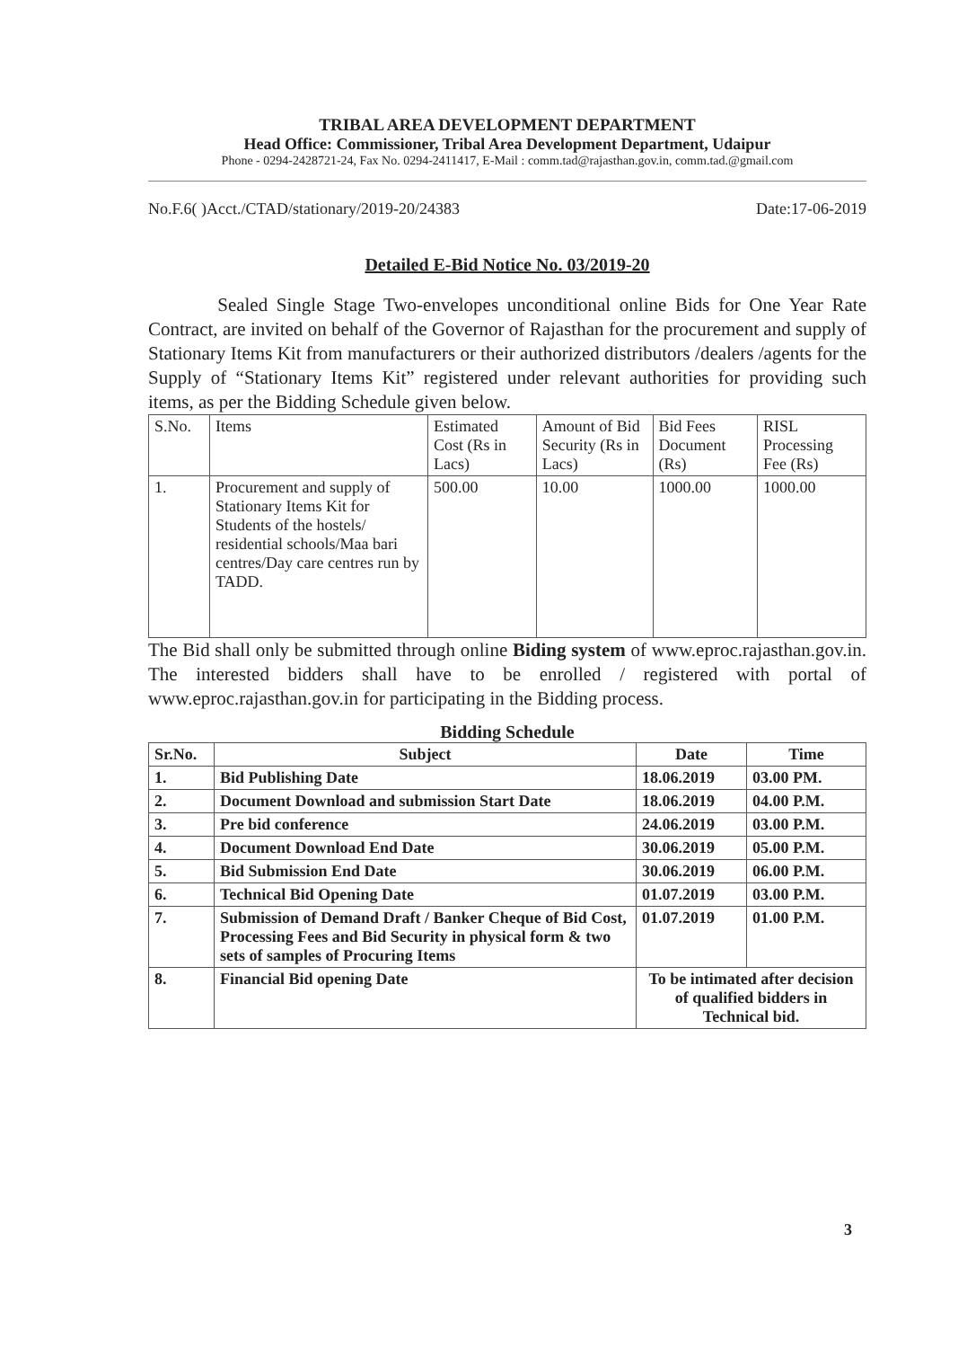TRIBAL AREA DEVELOPMENT DEPARTMENT
Head Office: Commissioner, Tribal Area Development Department, Udaipur
Phone - 0294-2428721-24, Fax No. 0294-2411417, E-Mail : comm.tad@rajasthan.gov.in, comm.tad.@gmail.com
No.F.6( )Acct./CTAD/stationary/2019-20/24383 Date:17-06-2019
Detailed E-Bid Notice No. 03/2019-20
Sealed Single Stage Two-envelopes unconditional online Bids for One Year Rate Contract, are invited on behalf of the Governor of Rajasthan for the procurement and supply of Stationary Items Kit from manufacturers or their authorized distributors /dealers /agents for the Supply of “Stationary Items Kit” registered under relevant authorities for providing such items, as per the Bidding Schedule given below.
| S.No. | Items | Estimated Cost (Rs in Lacs) | Amount of Bid Security (Rs in Lacs) | Bid Fees Document (Rs) | RISL Processing Fee (Rs) |
| --- | --- | --- | --- | --- | --- |
| 1. | Procurement and supply of Stationary Items Kit for Students of the hostels/ residential schools/Maa bari centres/Day care centres run by TADD. | 500.00 | 10.00 | 1000.00 | 1000.00 |
The Bid shall only be submitted through online Biding system of www.eproc.rajasthan.gov.in. The interested bidders shall have to be enrolled / registered with portal of www.eproc.rajasthan.gov.in for participating in the Bidding process.
Bidding Schedule
| Sr.No. | Subject | Date | Time |
| --- | --- | --- | --- |
| 1. | Bid Publishing Date | 18.06.2019 | 03.00 PM. |
| 2. | Document Download and submission Start Date | 18.06.2019 | 04.00 P.M. |
| 3. | Pre bid conference | 24.06.2019 | 03.00 P.M. |
| 4. | Document Download End Date | 30.06.2019 | 05.00 P.M. |
| 5. | Bid Submission End Date | 30.06.2019 | 06.00 P.M. |
| 6. | Technical Bid Opening Date | 01.07.2019 | 03.00 P.M. |
| 7. | Submission of Demand Draft / Banker Cheque of Bid Cost, Processing Fees and Bid Security in physical form & two sets of samples of Procuring Items | 01.07.2019 | 01.00 P.M. |
| 8. | Financial Bid opening Date | To be intimated after decision of qualified bidders in Technical bid. | |
3